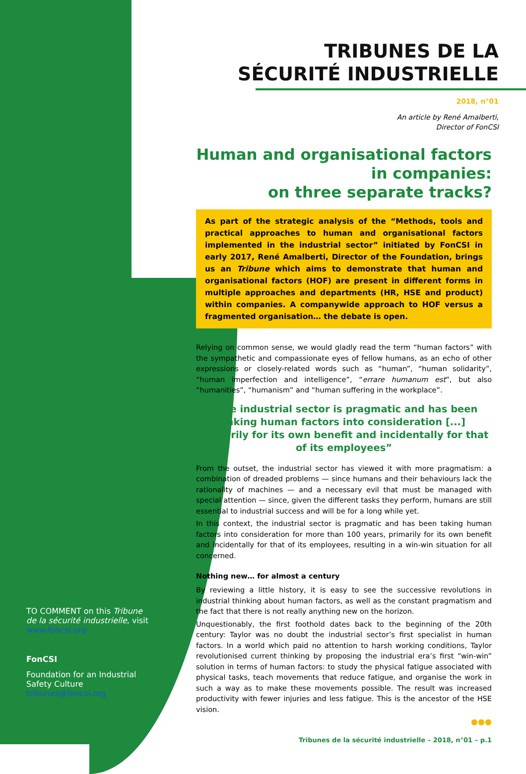TO COMMENT on this Tribune de la sécurité industrielle, visit www.foncsi.org
FonCSI
Foundation for an Industrial Safety Culture
tribunes@foncsi.org
TRIBUNES DE LA
SÉCURITÉ INDUSTRIELLE
2018, n°01
An article by René Amalberti,
Director of FonCSI
Human and organisational factors in companies:
on three separate tracks?
As part of the strategic analysis of the “Methods, tools and practical approaches to human and organisational factors implemented in the industrial sector” initiated by FonCSI in early 2017, René Amalberti, Director of the Foundation, brings us an Tribune which aims to demonstrate that human and organisational factors (HOF) are present in different forms in multiple approaches and departments (HR, HSE and product) within companies. A companywide approach to HOF versus a fragmented organisation… the debate is open.
Relying on common sense, we would gladly read the term “human factors” with the sympathetic and compassionate eyes of fellow humans, as an echo of other expressions or closely-related words such as “human”, “human solidarity”, “human imperfection and intelligence”, “errare humanum est”, but also “humanities”, “humanism” and “human suffering in the workplace”.
“The industrial sector is pragmatic and has been taking human factors into consideration [...] primarily for its own benefit and incidentally for that of its employees”
From the outset, the industrial sector has viewed it with more pragmatism: a combination of dreaded problems — since humans and their behaviours lack the rationality of machines — and a necessary evil that must be managed with special attention — since, given the different tasks they perform, humans are still essential to industrial success and will be for a long while yet.
In this context, the industrial sector is pragmatic and has been taking human factors into consideration for more than 100 years, primarily for its own benefit and incidentally for that of its employees, resulting in a win-win situation for all concerned.
Nothing new… for almost a century
By reviewing a little history, it is easy to see the successive revolutions in industrial thinking about human factors, as well as the constant pragmatism and the fact that there is not really anything new on the horizon.
Unquestionably, the first foothold dates back to the beginning of the 20th century: Taylor was no doubt the industrial sector’s first specialist in human factors. In a world which paid no attention to harsh working conditions, Taylor revolutionised current thinking by proposing the industrial era’s first “win-win” solution in terms of human factors: to study the physical fatigue associated with physical tasks, teach movements that reduce fatigue, and organise the work in such a way as to make these movements possible. The result was increased productivity with fewer injuries and less fatigue. This is the ancestor of the HSE vision.
●●●
Tribunes de la sécurité industrielle – 2018, n°01 – p.1